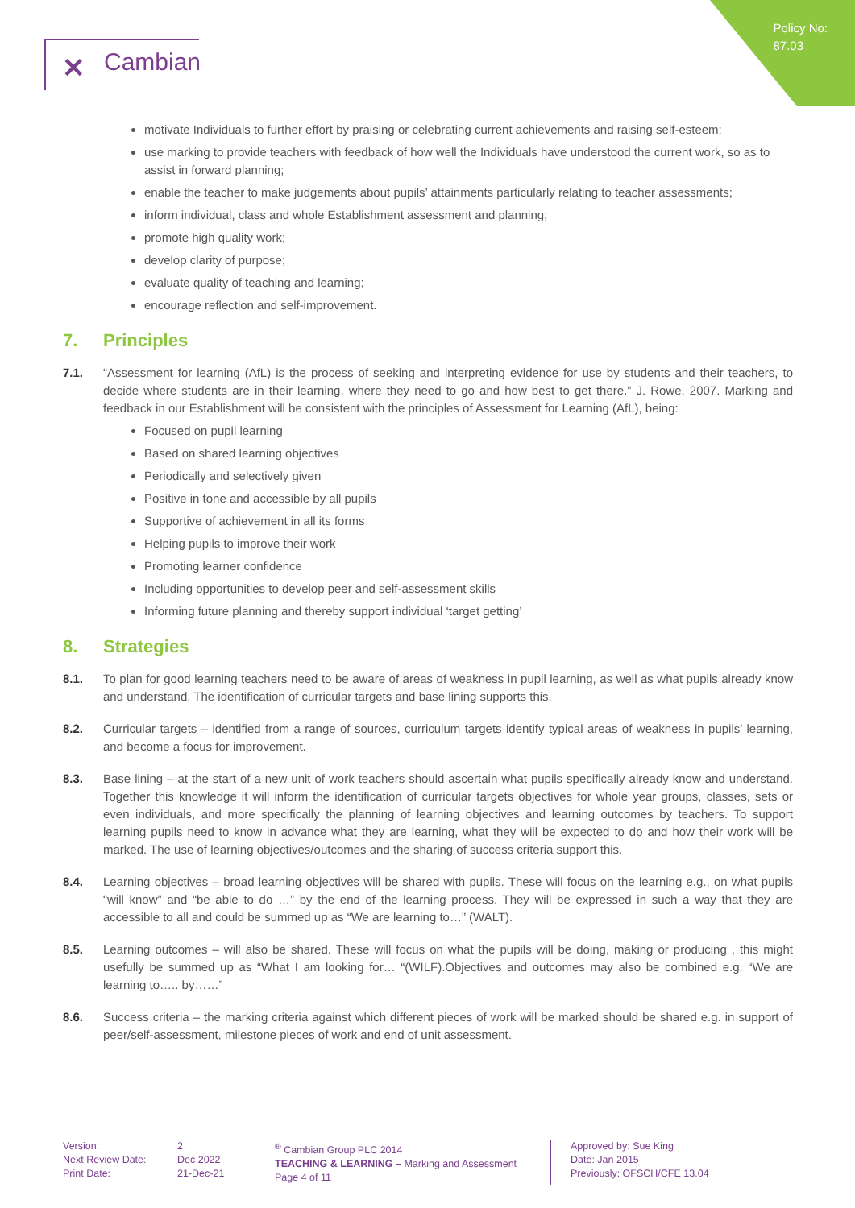Policy No:
87.03
✕ Cambian
motivate Individuals to further effort by praising or celebrating current achievements and raising self-esteem;
use marking to provide teachers with feedback of how well the Individuals have understood the current work, so as to assist in forward planning;
enable the teacher to make judgements about pupils’ attainments particularly relating to teacher assessments;
inform individual, class and whole Establishment assessment and planning;
promote high quality work;
develop clarity of purpose;
evaluate quality of teaching and learning;
encourage reflection and self-improvement.
7. Principles
7.1. “Assessment for learning (AfL) is the process of seeking and interpreting evidence for use by students and their teachers, to decide where students are in their learning, where they need to go and how best to get there.” J. Rowe, 2007. Marking and feedback in our Establishment will be consistent with the principles of Assessment for Learning (AfL), being:
Focused on pupil learning
Based on shared learning objectives
Periodically and selectively given
Positive in tone and accessible by all pupils
Supportive of achievement in all its forms
Helping pupils to improve their work
Promoting learner confidence
Including opportunities to develop peer and self-assessment skills
Informing future planning and thereby support individual ‘target getting’
8. Strategies
8.1. To plan for good learning teachers need to be aware of areas of weakness in pupil learning, as well as what pupils already know and understand. The identification of curricular targets and base lining supports this.
8.2. Curricular targets – identified from a range of sources, curriculum targets identify typical areas of weakness in pupils’ learning, and become a focus for improvement.
8.3. Base lining – at the start of a new unit of work teachers should ascertain what pupils specifically already know and understand. Together this knowledge it will inform the identification of curricular targets objectives for whole year groups, classes, sets or even individuals, and more specifically the planning of learning objectives and learning outcomes by teachers. To support learning pupils need to know in advance what they are learning, what they will be expected to do and how their work will be marked. The use of learning objectives/outcomes and the sharing of success criteria support this.
8.4. Learning objectives – broad learning objectives will be shared with pupils. These will focus on the learning e.g., on what pupils “will know” and “be able to do …” by the end of the learning process. They will be expressed in such a way that they are accessible to all and could be summed up as “We are learning to…” (WALT).
8.5. Learning outcomes – will also be shared. These will focus on what the pupils will be doing, making or producing , this might usefully be summed up as “What I am looking for… “(WILF).Objectives and outcomes may also be combined e.g. “We are learning to….. by……”
8.6. Success criteria – the marking criteria against which different pieces of work will be marked should be shared e.g. in support of peer/self-assessment, milestone pieces of work and end of unit assessment.
Version:
Next Review Date:
Print Date:
2
Dec 2022
21-Dec-21
<sup>®</sup> Cambian Group PLC 2014
TEACHING & LEARNING – Marking and Assessment
Page 4 of 11
Approved by: Sue King
Date: Jan 2015
Previously: OFSCH/CFE 13.04